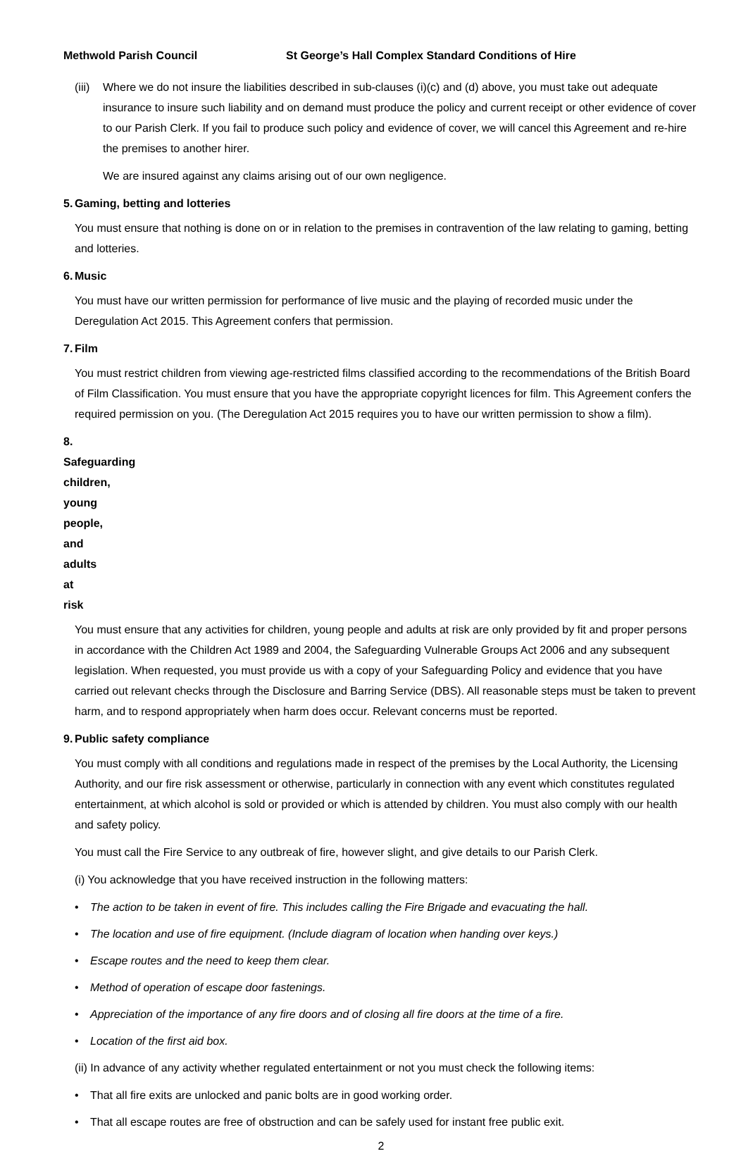Methwold Parish Council St George’s Hall Complex Standard Conditions of Hire
(iii)
Where we do not insure the liabilities described in sub-clauses (i)(c) and (d) above, you must take out adequate insurance to insure such liability and on demand must produce the policy and current receipt or other evidence of cover to our Parish Clerk. If you fail to produce such policy and evidence of cover, we will cancel this Agreement and re-hire the premises to another hirer.
We are insured against any claims arising out of our own negligence.
5. Gaming, betting and lotteries
You must ensure that nothing is done on or in relation to the premises in contravention of the law relating to gaming, betting and lotteries.
6. Music
You must have our written permission for performance of live music and the playing of recorded music under the Deregulation Act 2015. This Agreement confers that permission.
7. Film
You must restrict children from viewing age-restricted films classified according to the recommendations of the British Board of Film Classification. You must ensure that you have the appropriate copyright licences for film. This Agreement confers the required permission on you. (The Deregulation Act 2015 requires you to have our written permission to show a film).
8. Safeguarding children, young people, and adults at risk
You must ensure that any activities for children, young people and adults at risk are only provided by fit and proper persons in accordance with the Children Act 1989 and 2004, the Safeguarding Vulnerable Groups Act 2006 and any subsequent legislation. When requested, you must provide us with a copy of your Safeguarding Policy and evidence that you have carried out relevant checks through the Disclosure and Barring Service (DBS). All reasonable steps must be taken to prevent harm, and to respond appropriately when harm does occur. Relevant concerns must be reported.
9. Public safety compliance
You must comply with all conditions and regulations made in respect of the premises by the Local Authority, the Licensing Authority, and our fire risk assessment or otherwise, particularly in connection with any event which constitutes regulated entertainment, at which alcohol is sold or provided or which is attended by children. You must also comply with our health and safety policy.
You must call the Fire Service to any outbreak of fire, however slight, and give details to our Parish Clerk.
(i) You acknowledge that you have received instruction in the following matters:
• The action to be taken in event of fire. This includes calling the Fire Brigade and evacuating the hall.
• The location and use of fire equipment. (Include diagram of location when handing over keys.)
• Escape routes and the need to keep them clear.
• Method of operation of escape door fastenings.
• Appreciation of the importance of any fire doors and of closing all fire doors at the time of a fire.
• Location of the first aid box.
(ii) In advance of any activity whether regulated entertainment or not you must check the following items:
• That all fire exits are unlocked and panic bolts are in good working order.
• That all escape routes are free of obstruction and can be safely used for instant free public exit.
2